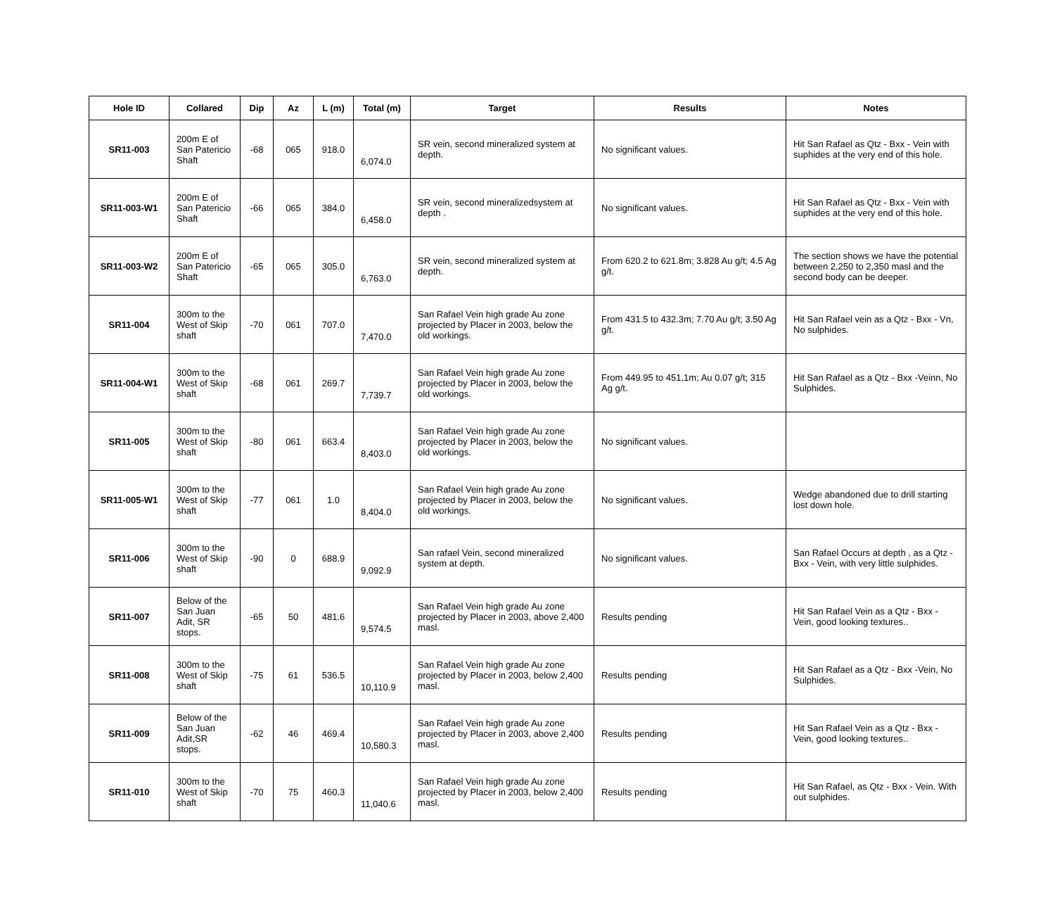| Hole ID | Collared | Dip | Az | L (m) | Total (m) | Target | Results | Notes |
| --- | --- | --- | --- | --- | --- | --- | --- | --- |
| SR11-003 | 200m E of San Patericio Shaft | -68 | 065 | 918.0 | 6,074.0 | SR vein, second mineralized system at depth. | No significant values. | Hit San Rafael as Qtz - Bxx - Vein with suphides at the very end of this hole. |
| SR11-003-W1 | 200m E of San Patericio Shaft | -66 | 065 | 384.0 | 6,458.0 | SR vein, second mineralizedsystem at depth . | No significant values. | Hit San Rafael as Qtz - Bxx - Vein with suphides at the very end of this hole. |
| SR11-003-W2 | 200m E of San Patericio Shaft | -65 | 065 | 305.0 | 6,763.0 | SR vein, second mineralized system at depth. | From 620.2 to 621.8m; 3.828 Au g/t; 4.5 Ag g/t. | The section shows we have the potential between 2,250 to 2,350 masl and the second body can be deeper. |
| SR11-004 | 300m to the West of Skip shaft | -70 | 061 | 707.0 | 7,470.0 | San Rafael Vein high grade Au zone projected by Placer in 2003, below the old workings. | From 431.5 to 432.3m; 7.70 Au g/t; 3.50 Ag g/t. | Hit San Rafael vein as a Qtz - Bxx - Vn, No sulphides. |
| SR11-004-W1 | 300m to the West of Skip shaft | -68 | 061 | 269.7 | 7,739.7 | San Rafael Vein high grade Au zone projected by Placer in 2003, below the old workings. | From 449.95 to 451.1m; Au 0.07 g/t; 315 Ag g/t. | Hit San Rafael as a Qtz - Bxx -Veinn, No Sulphides. |
| SR11-005 | 300m to the West of Skip shaft | -80 | 061 | 663.4 | 8,403.0 | San Rafael Vein high grade Au zone projected by Placer in 2003, below the old workings. | No significant values. | |
| SR11-005-W1 | 300m to the West of Skip shaft | -77 | 061 | 1.0 | 8,404.0 | San Rafael Vein high grade Au zone projected by Placer in 2003, below the old workings. | No significant values. | Wedge abandoned due to drill starting lost down hole. |
| SR11-006 | 300m to the West of Skip shaft | -90 | 0 | 688.9 | 9,092.9 | San rafael Vein, second mineralized system at depth. | No significant values. | San Rafael Occurs at depth , as a Qtz - Bxx - Vein, with very little sulphides. |
| SR11-007 | Below of the San Juan Adit, SR stops. | -65 | 50 | 481.6 | 9,574.5 | San Rafael Vein high grade Au zone projected by Placer in 2003, above 2,400 masl. | Results pending | Hit San Rafael Vein as a Qtz - Bxx - Vein, good looking textures.. |
| SR11-008 | 300m to the West of Skip shaft | -75 | 61 | 536.5 | 10,110.9 | San Rafael Vein high grade Au zone projected by Placer in 2003, below 2,400 masl. | Results pending | Hit San Rafael as a Qtz - Bxx -Vein, No Sulphides. |
| SR11-009 | Below of the San Juan Adit,SR stops. | -62 | 46 | 469.4 | 10,580.3 | San Rafael Vein high grade Au zone projected by Placer in 2003, above 2,400 masl. | Results pending | Hit San Rafael Vein as a Qtz - Bxx - Vein, good looking textures.. |
| SR11-010 | 300m to the West of Skip shaft | -70 | 75 | 460.3 | 11,040.6 | San Rafael Vein high grade Au zone projected by Placer in 2003, below 2,400 masl. | Results pending | Hit San Rafael, as Qtz - Bxx - Vein. With out sulphides. |